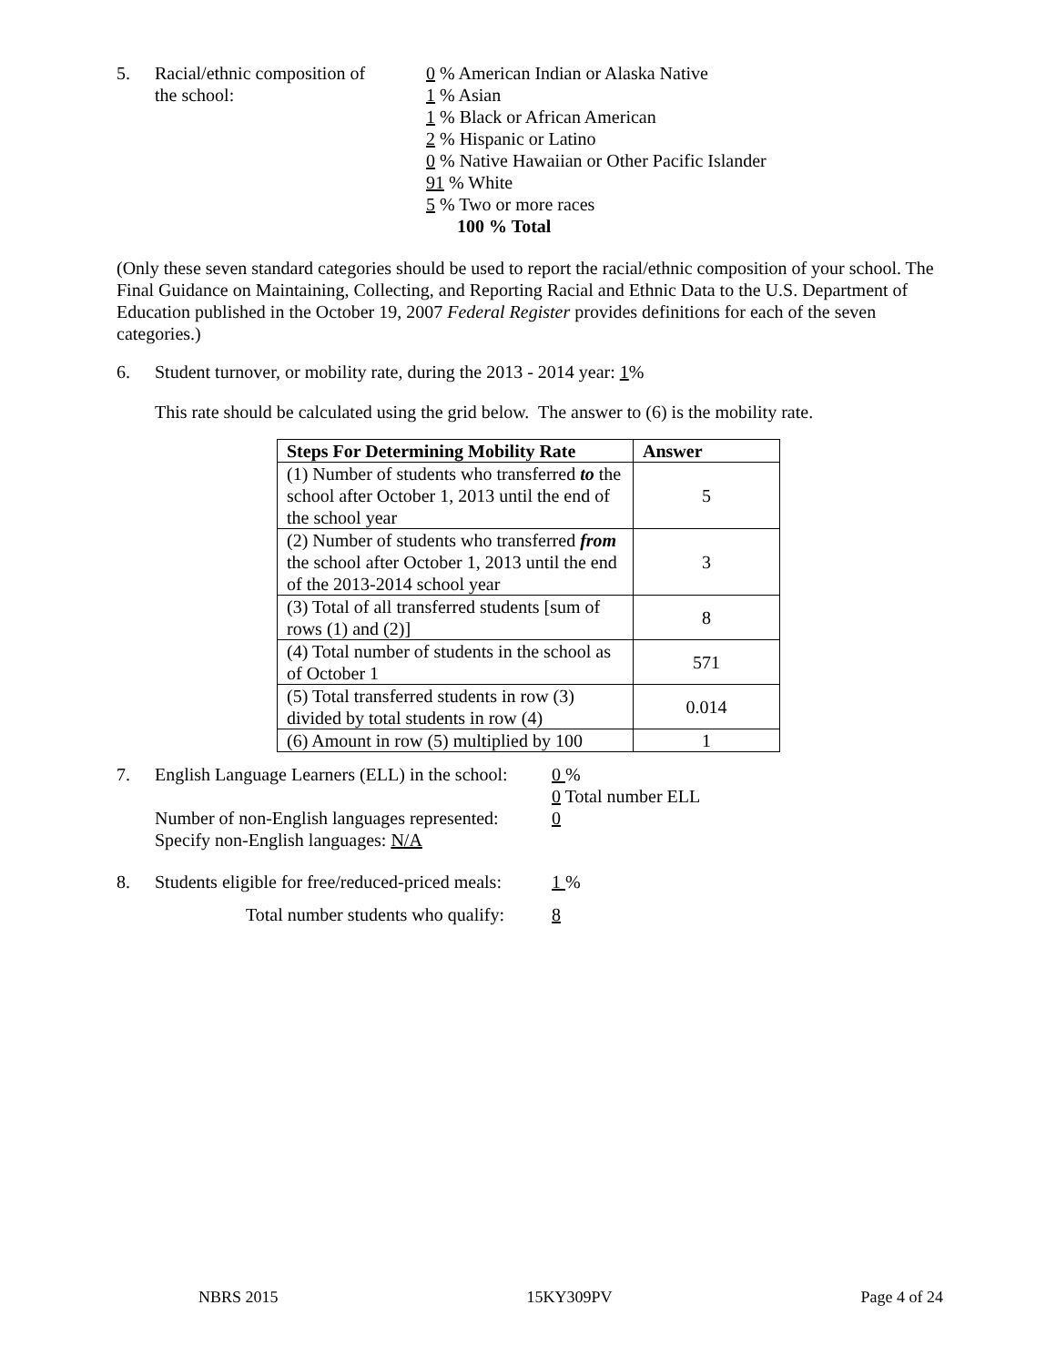5. Racial/ethnic composition of
the school:
0 % American Indian or Alaska Native
1 % Asian
1 % Black or African American
2 % Hispanic or Latino
0 % Native Hawaiian or Other Pacific Islander
91 % White
5 % Two or more races
100 % Total
(Only these seven standard categories should be used to report the racial/ethnic composition of your school. The Final Guidance on Maintaining, Collecting, and Reporting Racial and Ethnic Data to the U.S. Department of Education published in the October 19, 2007 Federal Register provides definitions for each of the seven categories.)
6. Student turnover, or mobility rate, during the 2013 - 2014 year: 1%
This rate should be calculated using the grid below. The answer to (6) is the mobility rate.
| Steps For Determining Mobility Rate | Answer |
| --- | --- |
| (1) Number of students who transferred to the school after October 1, 2013 until the end of the school year | 5 |
| (2) Number of students who transferred from the school after October 1, 2013 until the end of the 2013-2014 school year | 3 |
| (3) Total of all transferred students [sum of rows (1) and (2)] | 8 |
| (4) Total number of students in the school as of October 1 | 571 |
| (5) Total transferred students in row (3) divided by total students in row (4) | 0.014 |
| (6) Amount in row (5) multiplied by 100 | 1 |
7. English Language Learners (ELL) in the school:
Number of non-English languages represented:
Specify non-English languages: N/A
0 %
0 Total number ELL
0
8. Students eligible for free/reduced-priced meals:
1 %
Total number students who qualify: 8
NBRS 2015 15KY309PV Page 4 of 24